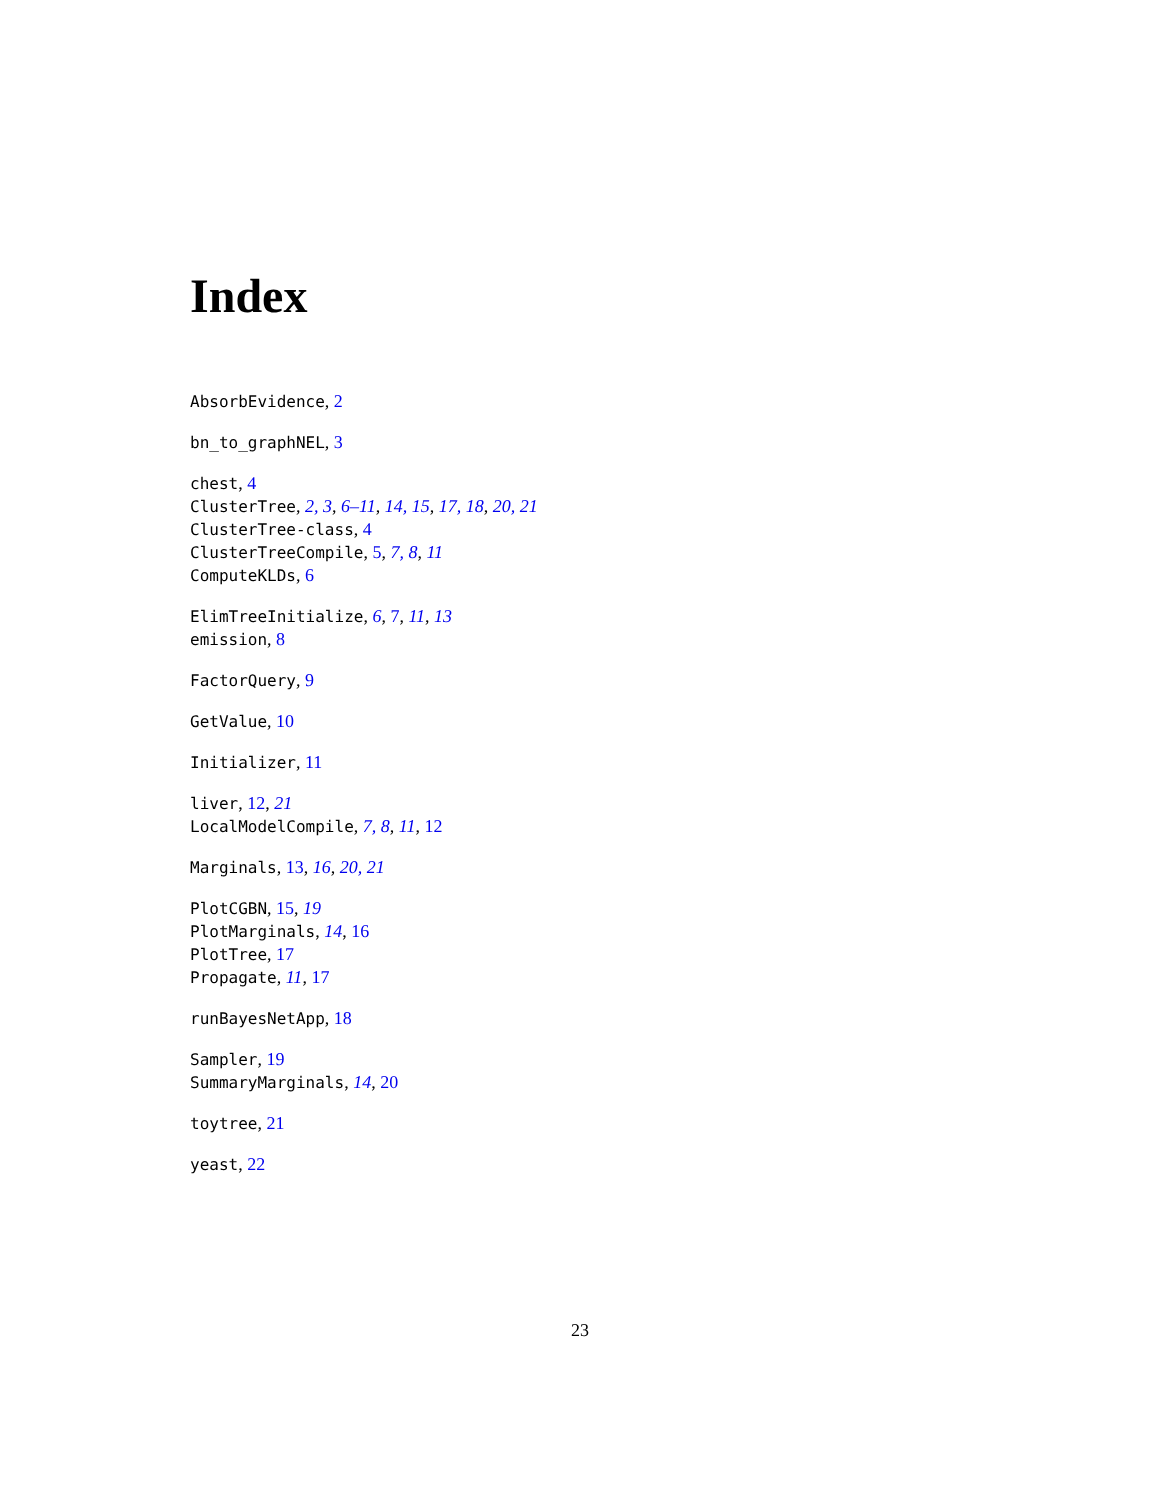Index
AbsorbEvidence, 2
bn_to_graphNEL, 3
chest, 4
ClusterTree, 2, 3, 6–11, 14, 15, 17, 18, 20, 21
ClusterTree-class, 4
ClusterTreeCompile, 5, 7, 8, 11
ComputeKLDs, 6
ElimTreeInitialize, 6, 7, 11, 13
emission, 8
FactorQuery, 9
GetValue, 10
Initializer, 11
liver, 12, 21
LocalModelCompile, 7, 8, 11, 12
Marginals, 13, 16, 20, 21
PlotCGBN, 15, 19
PlotMarginals, 14, 16
PlotTree, 17
Propagate, 11, 17
runBayesNetApp, 18
Sampler, 19
SummaryMarginals, 14, 20
toytree, 21
yeast, 22
23